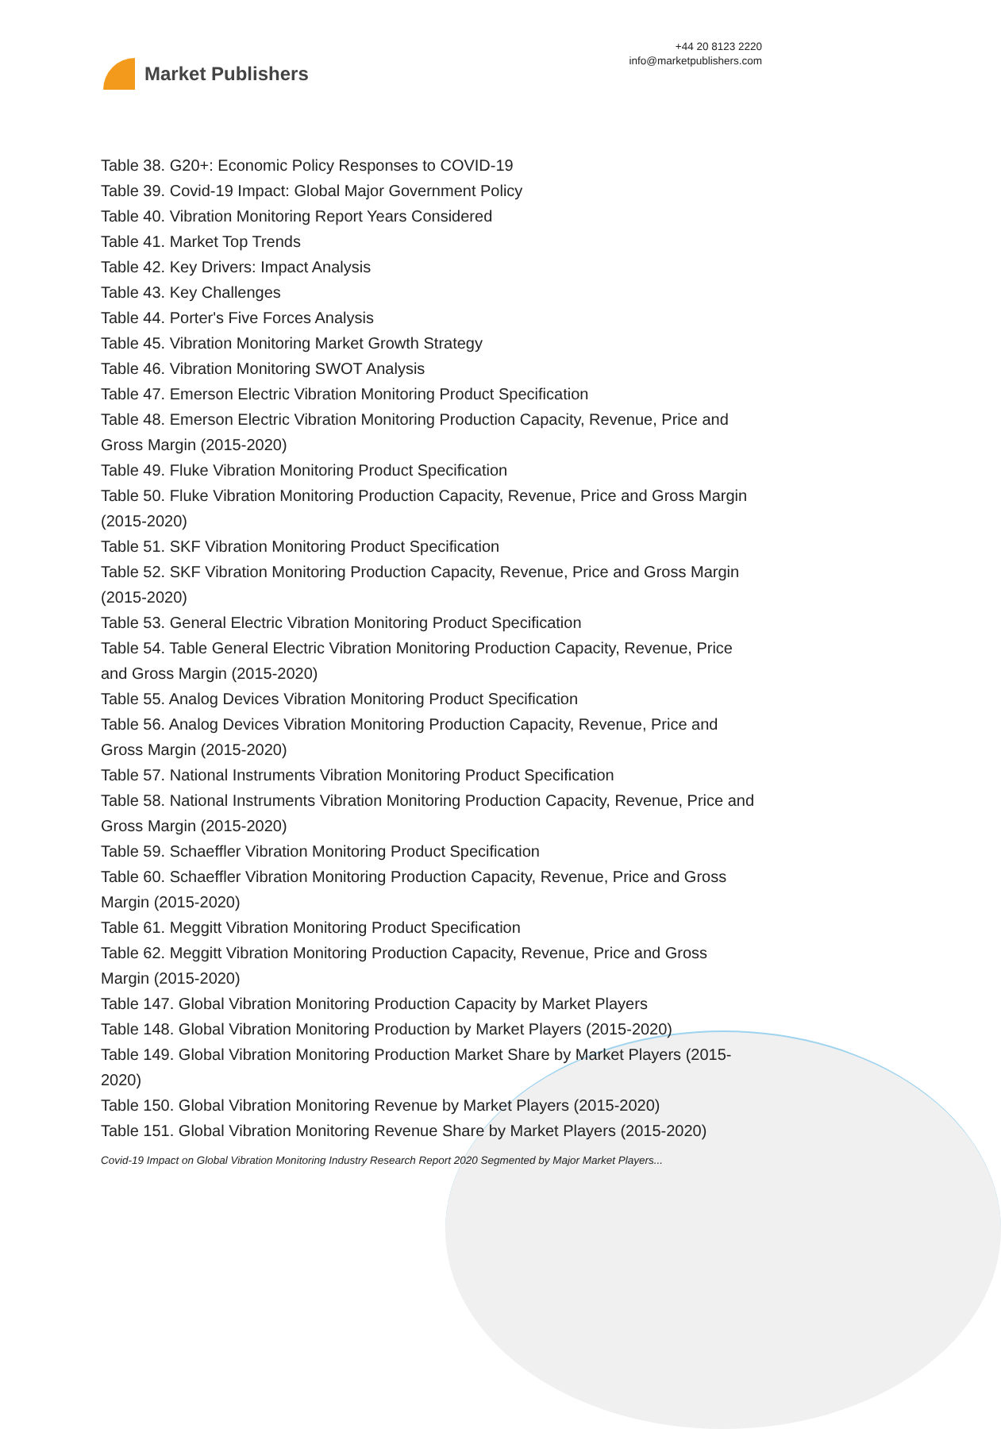Market Publishers
+44 20 8123 2220
info@marketpublishers.com
Table 38. G20+: Economic Policy Responses to COVID-19
Table 39. Covid-19 Impact: Global Major Government Policy
Table 40. Vibration Monitoring Report Years Considered
Table 41. Market Top Trends
Table 42. Key Drivers: Impact Analysis
Table 43. Key Challenges
Table 44. Porter's Five Forces Analysis
Table 45. Vibration Monitoring Market Growth Strategy
Table 46. Vibration Monitoring SWOT Analysis
Table 47. Emerson Electric Vibration Monitoring Product Specification
Table 48. Emerson Electric Vibration Monitoring Production Capacity, Revenue, Price and Gross Margin (2015-2020)
Table 49. Fluke Vibration Monitoring Product Specification
Table 50. Fluke Vibration Monitoring Production Capacity, Revenue, Price and Gross Margin (2015-2020)
Table 51. SKF Vibration Monitoring Product Specification
Table 52. SKF Vibration Monitoring Production Capacity, Revenue, Price and Gross Margin (2015-2020)
Table 53. General Electric Vibration Monitoring Product Specification
Table 54. Table General Electric Vibration Monitoring Production Capacity, Revenue, Price and Gross Margin (2015-2020)
Table 55. Analog Devices Vibration Monitoring Product Specification
Table 56. Analog Devices Vibration Monitoring Production Capacity, Revenue, Price and Gross Margin (2015-2020)
Table 57. National Instruments Vibration Monitoring Product Specification
Table 58. National Instruments Vibration Monitoring Production Capacity, Revenue, Price and Gross Margin (2015-2020)
Table 59. Schaeffler Vibration Monitoring Product Specification
Table 60. Schaeffler Vibration Monitoring Production Capacity, Revenue, Price and Gross Margin (2015-2020)
Table 61. Meggitt Vibration Monitoring Product Specification
Table 62. Meggitt Vibration Monitoring Production Capacity, Revenue, Price and Gross Margin (2015-2020)
Table 147. Global Vibration Monitoring Production Capacity by Market Players
Table 148. Global Vibration Monitoring Production by Market Players (2015-2020)
Table 149. Global Vibration Monitoring Production Market Share by Market Players (2015-2020)
Table 150. Global Vibration Monitoring Revenue by Market Players (2015-2020)
Table 151. Global Vibration Monitoring Revenue Share by Market Players (2015-2020)
Covid-19 Impact on Global Vibration Monitoring Industry Research Report 2020 Segmented by Major Market Players...